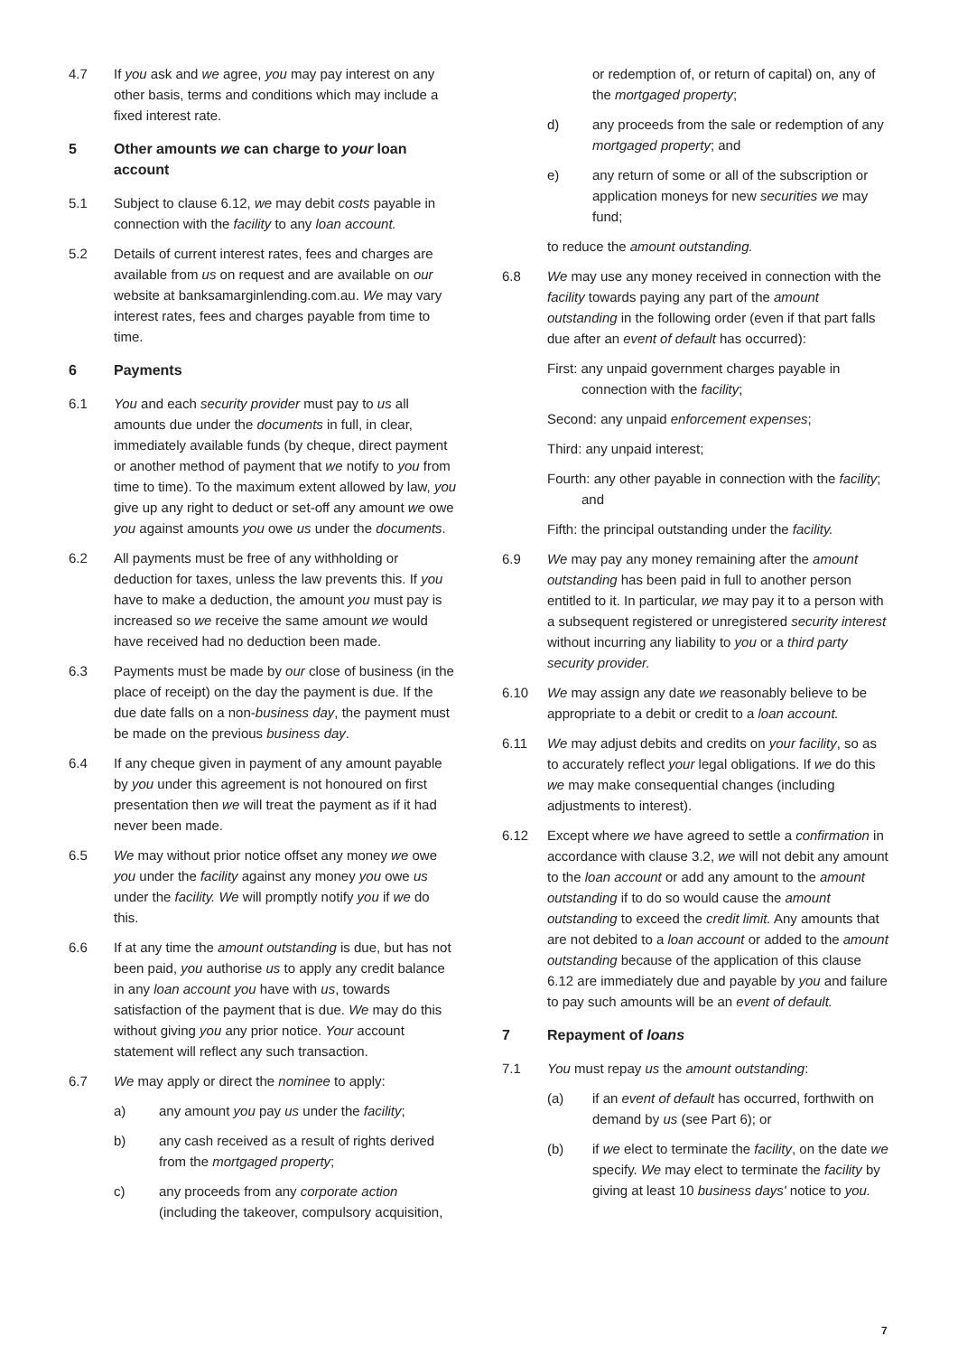4.7 If you ask and we agree, you may pay interest on any other basis, terms and conditions which may include a fixed interest rate.
5 Other amounts we can charge to your loan account
5.1 Subject to clause 6.12, we may debit costs payable in connection with the facility to any loan account.
5.2 Details of current interest rates, fees and charges are available from us on request and are available on our website at banksamarginlending.com.au. We may vary interest rates, fees and charges payable from time to time.
6 Payments
6.1 You and each security provider must pay to us all amounts due under the documents in full, in clear, immediately available funds (by cheque, direct payment or another method of payment that we notify to you from time to time). To the maximum extent allowed by law, you give up any right to deduct or set-off any amount we owe you against amounts you owe us under the documents.
6.2 All payments must be free of any withholding or deduction for taxes, unless the law prevents this. If you have to make a deduction, the amount you must pay is increased so we receive the same amount we would have received had no deduction been made.
6.3 Payments must be made by our close of business (in the place of receipt) on the day the payment is due. If the due date falls on a non-business day, the payment must be made on the previous business day.
6.4 If any cheque given in payment of any amount payable by you under this agreement is not honoured on first presentation then we will treat the payment as if it had never been made.
6.5 We may without prior notice offset any money we owe you under the facility against any money you owe us under the facility. We will promptly notify you if we do this.
6.6 If at any time the amount outstanding is due, but has not been paid, you authorise us to apply any credit balance in any loan account you have with us, towards satisfaction of the payment that is due. We may do this without giving you any prior notice. Your account statement will reflect any such transaction.
6.7 We may apply or direct the nominee to apply:
a) any amount you pay us under the facility;
b) any cash received as a result of rights derived from the mortgaged property;
c) any proceeds from any corporate action (including the takeover, compulsory acquisition,
or redemption of, or return of capital) on, any of the mortgaged property;
d) any proceeds from the sale or redemption of any mortgaged property; and
e) any return of some or all of the subscription or application moneys for new securities we may fund;
to reduce the amount outstanding.
6.8 We may use any money received in connection with the facility towards paying any part of the amount outstanding in the following order (even if that part falls due after an event of default has occurred):
First: any unpaid government charges payable in connection with the facility;
Second: any unpaid enforcement expenses;
Third: any unpaid interest;
Fourth: any other payable in connection with the facility; and
Fifth: the principal outstanding under the facility.
6.9 We may pay any money remaining after the amount outstanding has been paid in full to another person entitled to it. In particular, we may pay it to a person with a subsequent registered or unregistered security interest without incurring any liability to you or a third party security provider.
6.10 We may assign any date we reasonably believe to be appropriate to a debit or credit to a loan account.
6.11 We may adjust debits and credits on your facility, so as to accurately reflect your legal obligations. If we do this we may make consequential changes (including adjustments to interest).
6.12 Except where we have agreed to settle a confirmation in accordance with clause 3.2, we will not debit any amount to the loan account or add any amount to the amount outstanding if to do so would cause the amount outstanding to exceed the credit limit. Any amounts that are not debited to a loan account or added to the amount outstanding because of the application of this clause 6.12 are immediately due and payable by you and failure to pay such amounts will be an event of default.
7 Repayment of loans
7.1 You must repay us the amount outstanding:
(a) if an event of default has occurred, forthwith on demand by us (see Part 6); or
(b) if we elect to terminate the facility, on the date we specify. We may elect to terminate the facility by giving at least 10 business days' notice to you.
7